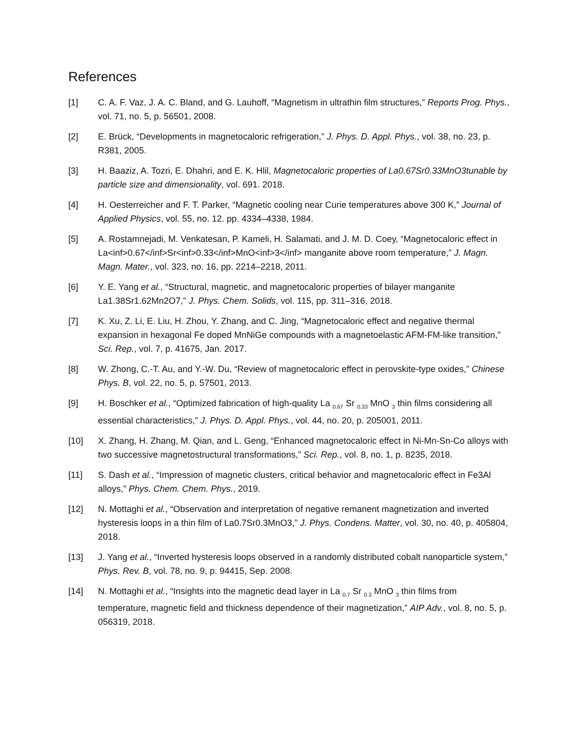References
[1] C. A. F. Vaz, J. A. C. Bland, and G. Lauhoff, “Magnetism in ultrathin film structures,” Reports Prog. Phys., vol. 71, no. 5, p. 56501, 2008.
[2] E. Brück, “Developments in magnetocaloric refrigeration,” J. Phys. D. Appl. Phys., vol. 38, no. 23, p. R381, 2005.
[3] H. Baaziz, A. Tozri, E. Dhahri, and E. K. Hlil, Magnetocaloric properties of La0.67Sr0.33MnO3tunable by particle size and dimensionality, vol. 691. 2018.
[4] H. Oesterreicher and F. T. Parker, “Magnetic cooling near Curie temperatures above 300 K,” Journal of Applied Physics, vol. 55, no. 12. pp. 4334–4338, 1984.
[5] A. Rostamnejadi, M. Venkatesan, P. Kameli, H. Salamati, and J. M. D. Coey, “Magnetocaloric effect in La<inf>0.67</inf>Sr<inf>0.33</inf>MnO<inf>3</inf> manganite above room temperature,” J. Magn. Magn. Mater., vol. 323, no. 16, pp. 2214–2218, 2011.
[6] Y. E. Yang et al., “Structural, magnetic, and magnetocaloric properties of bilayer manganite La1.38Sr1.62Mn2O7,” J. Phys. Chem. Solids, vol. 115, pp. 311–316, 2018.
[7] K. Xu, Z. Li, E. Liu, H. Zhou, Y. Zhang, and C. Jing, “Magnetocaloric effect and negative thermal expansion in hexagonal Fe doped MnNiGe compounds with a magnetoelastic AFM-FM-like transition,” Sci. Rep., vol. 7, p. 41675, Jan. 2017.
[8] W. Zhong, C.-T. Au, and Y.-W. Du, “Review of magnetocaloric effect in perovskite-type oxides,” Chinese Phys. B, vol. 22, no. 5, p. 57501, 2013.
[9] H. Boschker et al., “Optimized fabrication of high-quality La <sub>0.67</sub> Sr <sub>0.33</sub> MnO <sub>3</sub> thin films considering all essential characteristics,” J. Phys. D. Appl. Phys., vol. 44, no. 20, p. 205001, 2011.
[10] X. Zhang, H. Zhang, M. Qian, and L. Geng, “Enhanced magnetocaloric effect in Ni-Mn-Sn-Co alloys with two successive magnetostructural transformations,” Sci. Rep., vol. 8, no. 1, p. 8235, 2018.
[11] S. Dash et al., “Impression of magnetic clusters, critical behavior and magnetocaloric effect in Fe3Al alloys,” Phys. Chem. Chem. Phys., 2019.
[12] N. Mottaghi et al., “Observation and interpretation of negative remanent magnetization and inverted hysteresis loops in a thin film of La0.7Sr0.3MnO3,” J. Phys. Condens. Matter, vol. 30, no. 40, p. 405804, 2018.
[13] J. Yang et al., “Inverted hysteresis loops observed in a randomly distributed cobalt nanoparticle system,” Phys. Rev. B, vol. 78, no. 9, p. 94415, Sep. 2008.
[14] N. Mottaghi et al., “Insights into the magnetic dead layer in La <sub>0.7</sub> Sr <sub>0.3</sub> MnO <sub>3</sub> thin films from temperature, magnetic field and thickness dependence of their magnetization,” AIP Adv., vol. 8, no. 5, p. 056319, 2018.